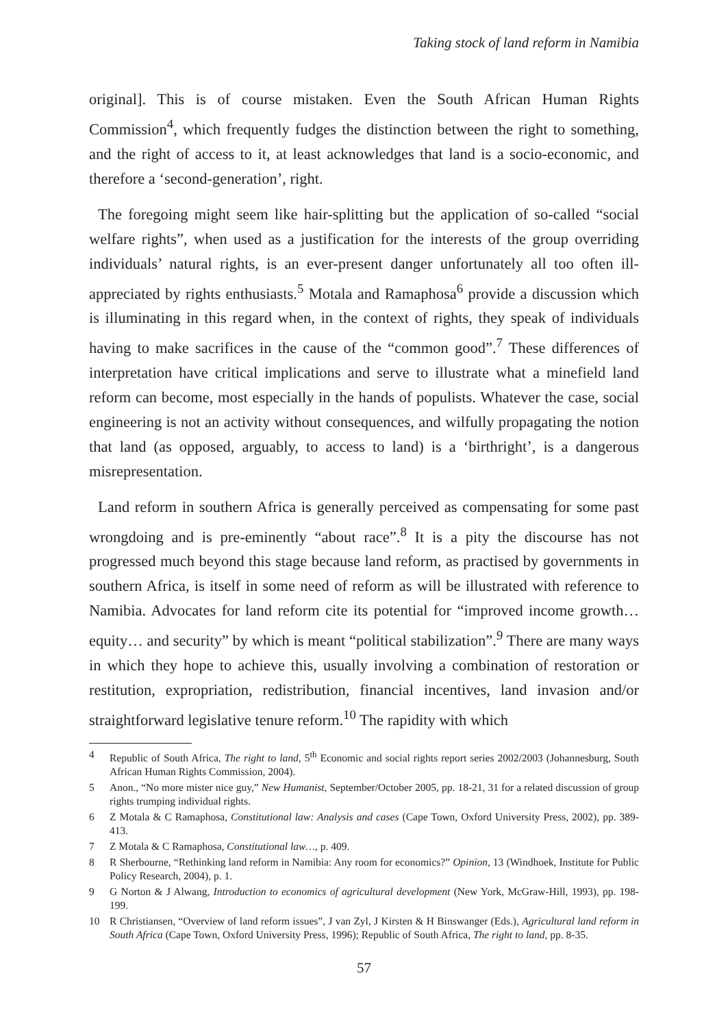Taking stock of land reform in Namibia
original]. This is of course mistaken. Even the South African Human Rights Commission<sup>4</sup>, which frequently fudges the distinction between the right to something, and the right of access to it, at least acknowledges that land is a socio-economic, and therefore a ‘second-generation’, right.
The foregoing might seem like hair-splitting but the application of so-called “social welfare rights”, when used as a justification for the interests of the group overriding individuals’ natural rights, is an ever-present danger unfortunately all too often ill-appreciated by rights enthusiasts.<sup>5</sup> Motala and Ramaphosa<sup>6</sup> provide a discussion which is illuminating in this regard when, in the context of rights, they speak of individuals having to make sacrifices in the cause of the “common good”.<sup>7</sup> These differences of interpretation have critical implications and serve to illustrate what a minefield land reform can become, most especially in the hands of populists. Whatever the case, social engineering is not an activity without consequences, and wilfully propagating the notion that land (as opposed, arguably, to access to land) is a ‘birthright’, is a dangerous misrepresentation.
Land reform in southern Africa is generally perceived as compensating for some past wrongdoing and is pre-eminently “about race”.<sup>8</sup> It is a pity the discourse has not progressed much beyond this stage because land reform, as practised by governments in southern Africa, is itself in some need of reform as will be illustrated with reference to Namibia. Advocates for land reform cite its potential for “improved income growth… equity… and security” by which is meant “political stabilization”.<sup>9</sup> There are many ways in which they hope to achieve this, usually involving a combination of restoration or restitution, expropriation, redistribution, financial incentives, land invasion and/or straightforward legislative tenure reform.<sup>10</sup> The rapidity with which
4 Republic of South Africa, The right to land, 5<sup>th</sup> Economic and social rights report series 2002/2003 (Johannesburg, South African Human Rights Commission, 2004).
5 Anon., “No more mister nice guy,” New Humanist, September/October 2005, pp. 18-21, 31 for a related discussion of group rights trumping individual rights.
6 Z Motala & C Ramaphosa, Constitutional law: Analysis and cases (Cape Town, Oxford University Press, 2002), pp. 389-413.
7 Z Motala & C Ramaphosa, Constitutional law…, p. 409.
8 R Sherbourne, “Rethinking land reform in Namibia: Any room for economics?” Opinion, 13 (Windhoek, Institute for Public Policy Research, 2004), p. 1.
9 G Norton & J Alwang, Introduction to economics of agricultural development (New York, McGraw-Hill, 1993), pp. 198-199.
10 R Christiansen, “Overview of land reform issues”, J van Zyl, J Kirsten & H Binswanger (Eds.), Agricultural land reform in South Africa (Cape Town, Oxford University Press, 1996); Republic of South Africa, The right to land, pp. 8-35.
57